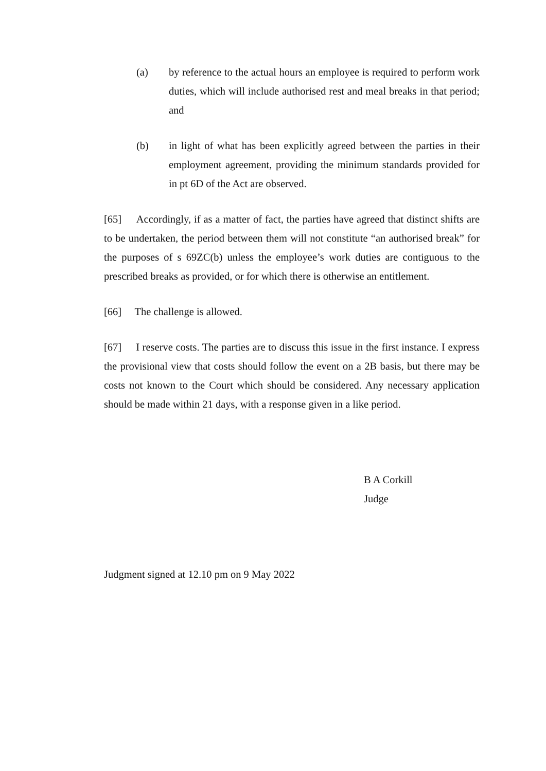(a) by reference to the actual hours an employee is required to perform work duties, which will include authorised rest and meal breaks in that period; and
(b) in light of what has been explicitly agreed between the parties in their employment agreement, providing the minimum standards provided for in pt 6D of the Act are observed.
[65] Accordingly, if as a matter of fact, the parties have agreed that distinct shifts are to be undertaken, the period between them will not constitute “an authorised break” for the purposes of s 69ZC(b) unless the employee’s work duties are contiguous to the prescribed breaks as provided, or for which there is otherwise an entitlement.
[66] The challenge is allowed.
[67] I reserve costs. The parties are to discuss this issue in the first instance. I express the provisional view that costs should follow the event on a 2B basis, but there may be costs not known to the Court which should be considered. Any necessary application should be made within 21 days, with a response given in a like period.
B A Corkill
Judge
Judgment signed at 12.10 pm on 9 May 2022